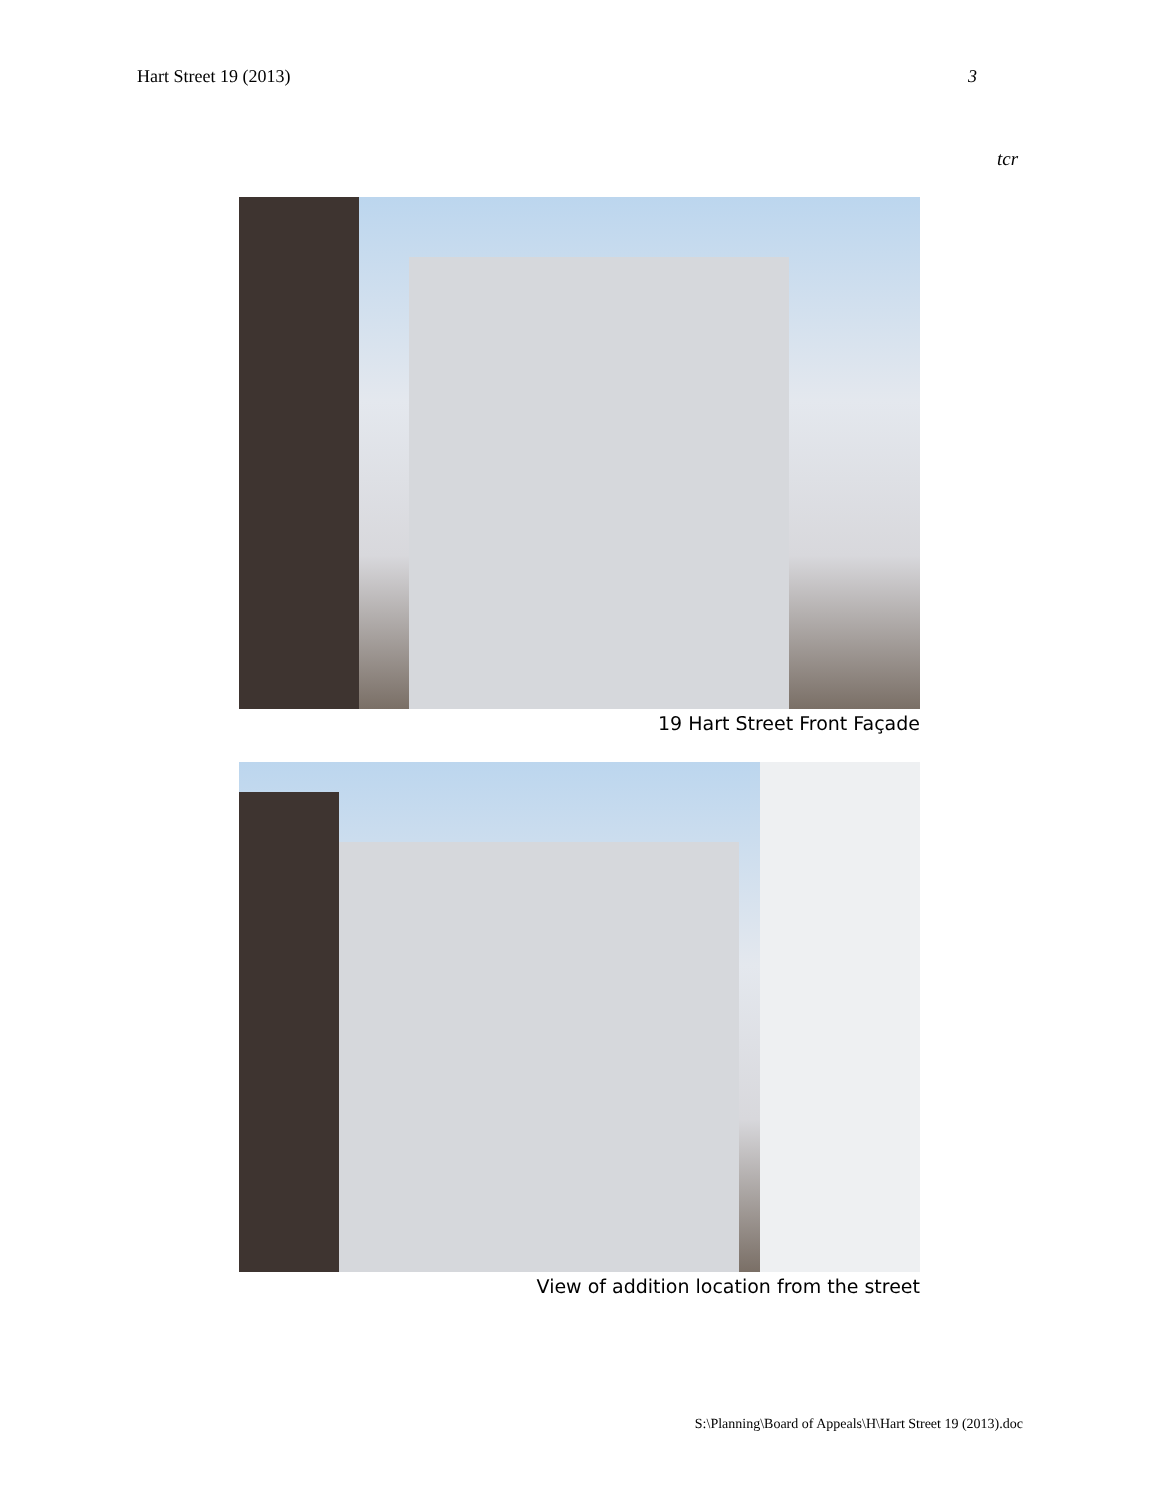Hart Street 19 (2013) 3
tcr
19 Hart Street Front Façade
View of addition location from the street
S:\Planning\Board of Appeals\H\Hart Street 19 (2013).doc